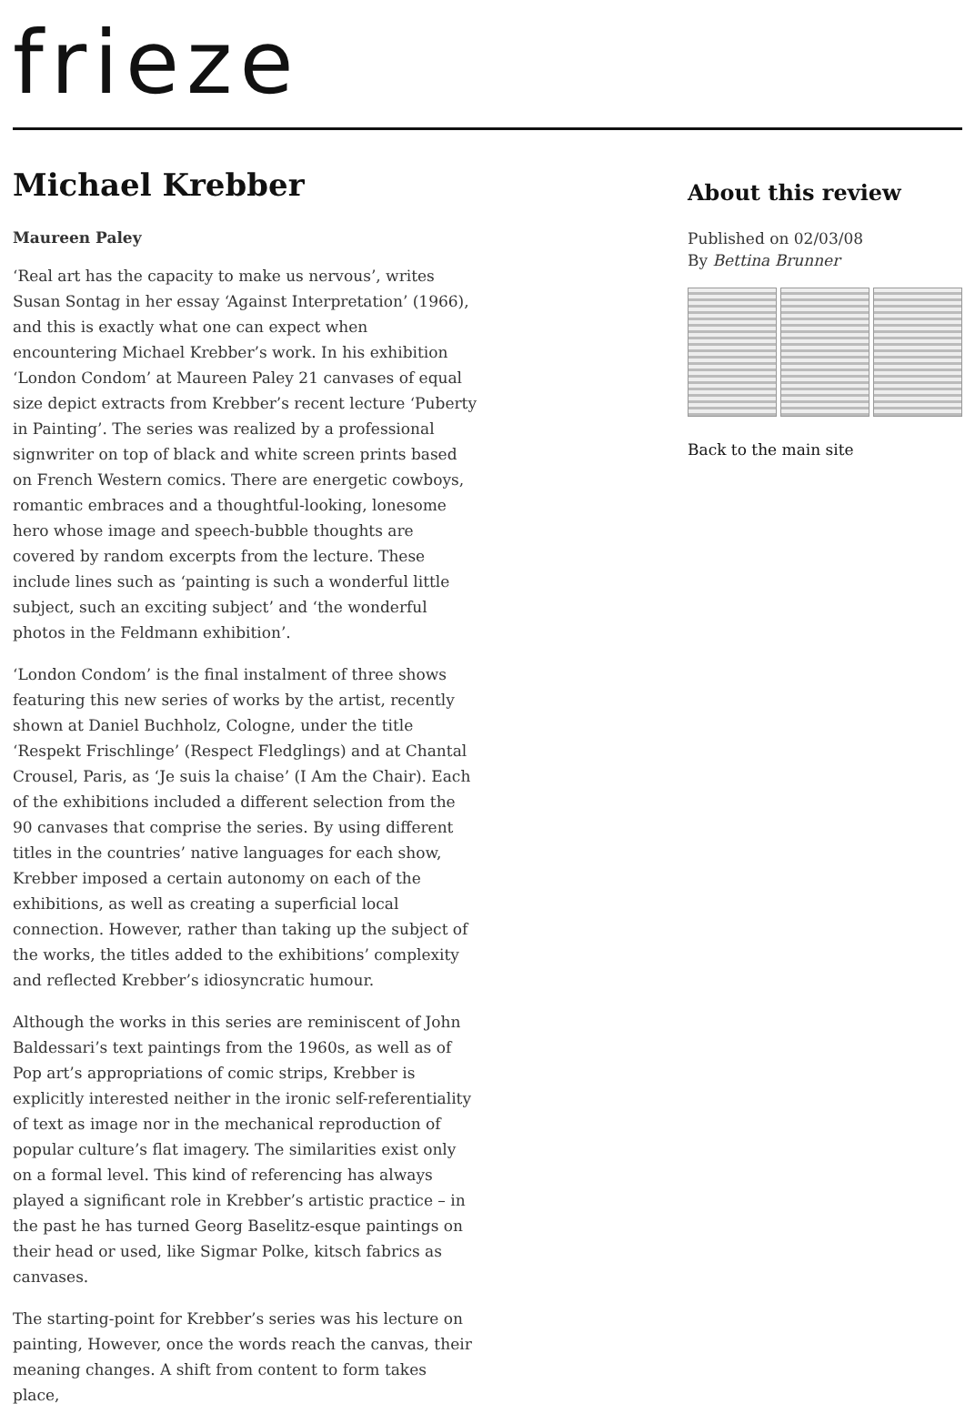frieze
Michael Krebber
Maureen Paley
‘Real art has the capacity to make us nervous’, writes Susan Sontag in her essay ‘Against Interpretation’ (1966), and this is exactly what one can expect when encountering Michael Krebber’s work. In his exhibition ‘London Condom’ at Maureen Paley 21 canvases of equal size depict extracts from Krebber’s recent lecture ‘Puberty in Painting’. The series was realized by a professional signwriter on top of black and white screen prints based on French Western comics. There are energetic cowboys, romantic embraces and a thoughtful-looking, lonesome hero whose image and speech-bubble thoughts are covered by random excerpts from the lecture. These include lines such as ‘painting is such a wonderful little subject, such an exciting subject’ and ‘the wonderful photos in the Feldmann exhibition’.
‘London Condom’ is the final instalment of three shows featuring this new series of works by the artist, recently shown at Daniel Buchholz, Cologne, under the title ‘Respekt Frischlinge’ (Respect Fledglings) and at Chantal Crousel, Paris, as ‘Je suis la chaise’ (I Am the Chair). Each of the exhibitions included a different selection from the 90 canvases that comprise the series. By using different titles in the countries’ native languages for each show, Krebber imposed a certain autonomy on each of the exhibitions, as well as creating a superficial local connection. However, rather than taking up the subject of the works, the titles added to the exhibitions’ complexity and reflected Krebber’s idiosyncratic humour.
Although the works in this series are reminiscent of John Baldessari’s text paintings from the 1960s, as well as of Pop art’s appropriations of comic strips, Krebber is explicitly interested neither in the ironic self-referentiality of text as image nor in the mechanical reproduction of popular culture’s flat imagery. The similarities exist only on a formal level. This kind of referencing has always played a significant role in Krebber’s artistic practice – in the past he has turned Georg Baselitz-esque paintings on their head or used, like Sigmar Polke, kitsch fabrics as canvases.
The starting-point for Krebber’s series was his lecture on painting, However, once the words reach the canvas, their meaning changes. A shift from content to form takes place,
About this review
Published on 02/03/08
By Bettina Brunner
Back to the main site